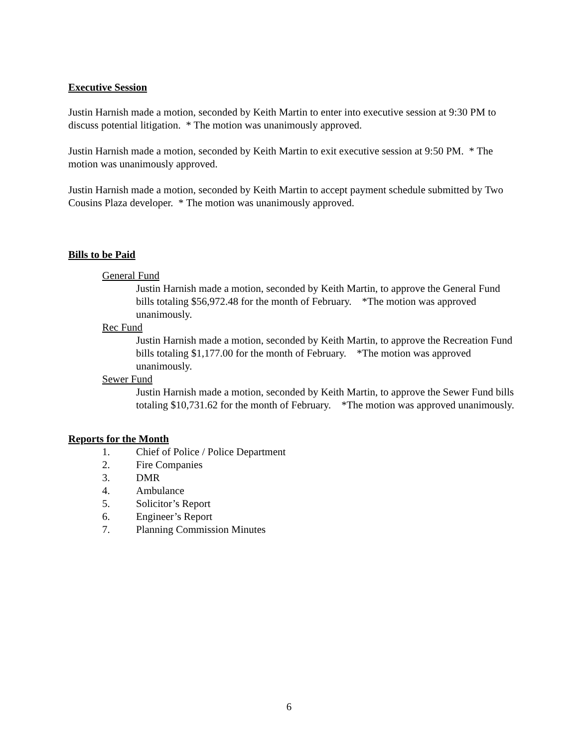Executive Session
Justin Harnish made a motion, seconded by Keith Martin to enter into executive session at 9:30 PM to discuss potential litigation. * The motion was unanimously approved.
Justin Harnish made a motion, seconded by Keith Martin to exit executive session at 9:50 PM. * The motion was unanimously approved.
Justin Harnish made a motion, seconded by Keith Martin to accept payment schedule submitted by Two Cousins Plaza developer. * The motion was unanimously approved.
Bills to be Paid
General Fund
Justin Harnish made a motion, seconded by Keith Martin, to approve the General Fund bills totaling $56,972.48 for the month of February. *The motion was approved unanimously.
Rec Fund
Justin Harnish made a motion, seconded by Keith Martin, to approve the Recreation Fund bills totaling $1,177.00 for the month of February. *The motion was approved unanimously.
Sewer Fund
Justin Harnish made a motion, seconded by Keith Martin, to approve the Sewer Fund bills totaling $10,731.62 for the month of February. *The motion was approved unanimously.
Reports for the Month
1. Chief of Police / Police Department
2. Fire Companies
3. DMR
4. Ambulance
5. Solicitor’s Report
6. Engineer’s Report
7. Planning Commission Minutes
6